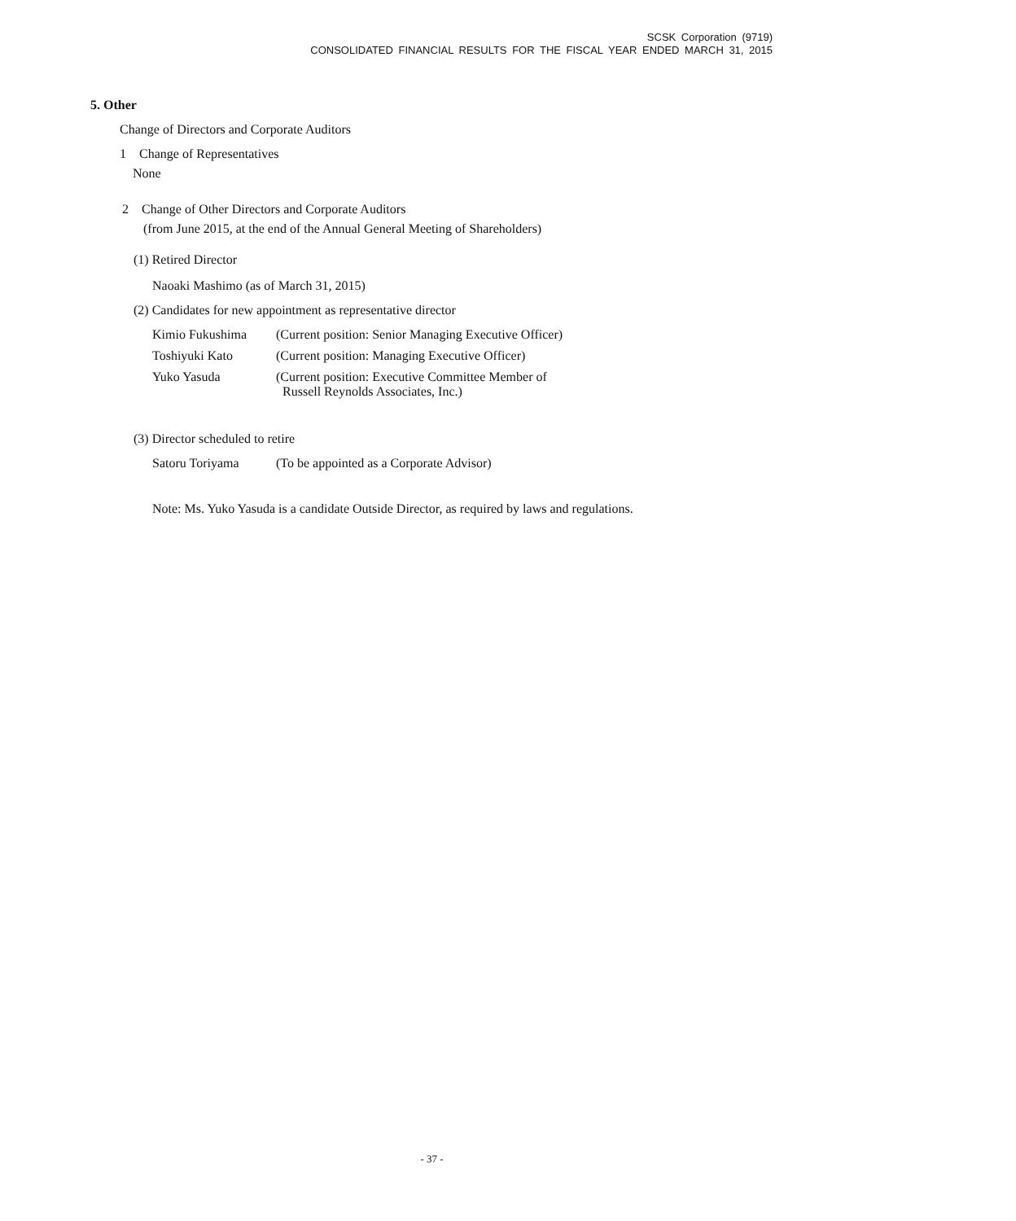SCSK Corporation (9719)
CONSOLIDATED FINANCIAL RESULTS FOR THE FISCAL YEAR ENDED MARCH 31, 2015
5. Other
Change of Directors and Corporate Auditors
1 Change of Representatives
None
2 Change of Other Directors and Corporate Auditors
(from June 2015, at the end of the Annual General Meeting of Shareholders)
(1) Retired Director
Naoaki Mashimo (as of March 31, 2015)
(2) Candidates for new appointment as representative director
| Kimio Fukushima | (Current position: Senior Managing Executive Officer) |
| Toshiyuki Kato | (Current position: Managing Executive Officer) |
| Yuko Yasuda | (Current position: Executive Committee Member of Russell Reynolds Associates, Inc.) |
(3) Director scheduled to retire
| Satoru Toriyama | (To be appointed as a Corporate Advisor) |
Note: Ms. Yuko Yasuda is a candidate Outside Director, as required by laws and regulations.
- 37 -